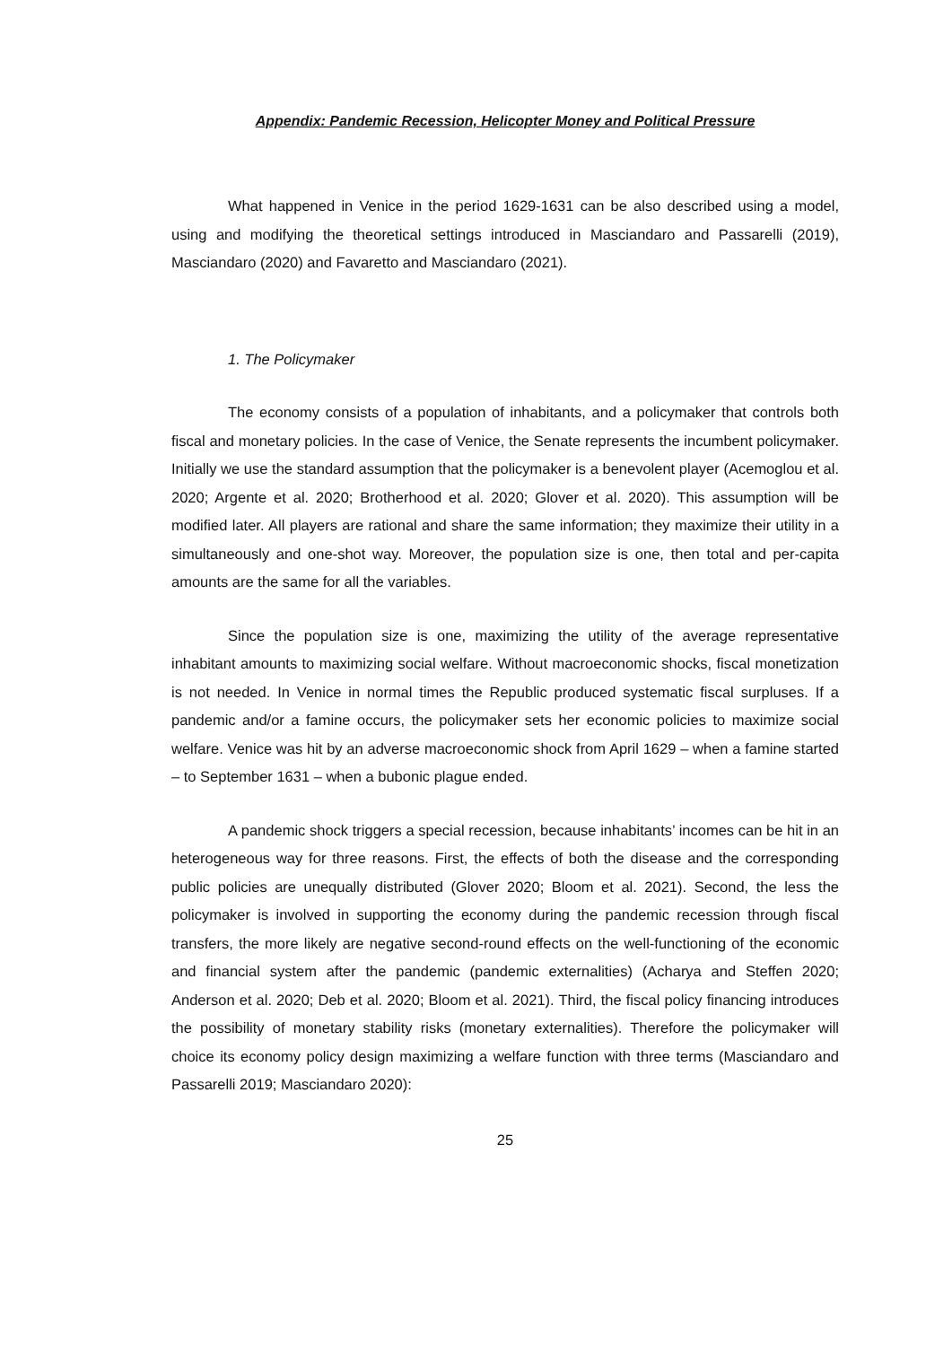Appendix: Pandemic Recession, Helicopter Money and Political Pressure
What happened in Venice in the period 1629-1631 can be also described using a model, using and modifying the theoretical settings introduced in Masciandaro and Passarelli (2019), Masciandaro (2020) and Favaretto and Masciandaro (2021).
1. The Policymaker
The economy consists of a population of inhabitants, and a policymaker that controls both fiscal and monetary policies. In the case of Venice, the Senate represents the incumbent policymaker. Initially we use the standard assumption that the policymaker is a benevolent player (Acemoglou et al. 2020; Argente et al. 2020; Brotherhood et al. 2020; Glover et al. 2020). This assumption will be modified later. All players are rational and share the same information; they maximize their utility in a simultaneously and one-shot way. Moreover, the population size is one, then total and per-capita amounts are the same for all the variables.
Since the population size is one, maximizing the utility of the average representative inhabitant amounts to maximizing social welfare. Without macroeconomic shocks, fiscal monetization is not needed. In Venice in normal times the Republic produced systematic fiscal surpluses. If a pandemic and/or a famine occurs, the policymaker sets her economic policies to maximize social welfare. Venice was hit by an adverse macroeconomic shock from April 1629 – when a famine started – to September 1631 – when a bubonic plague ended.
A pandemic shock triggers a special recession, because inhabitants’ incomes can be hit in an heterogeneous way for three reasons. First, the effects of both the disease and the corresponding public policies are unequally distributed (Glover 2020; Bloom et al. 2021). Second, the less the policymaker is involved in supporting the economy during the pandemic recession through fiscal transfers, the more likely are negative second-round effects on the well-functioning of the economic and financial system after the pandemic (pandemic externalities) (Acharya and Steffen 2020; Anderson et al. 2020; Deb et al. 2020; Bloom et al. 2021). Third, the fiscal policy financing introduces the possibility of monetary stability risks (monetary externalities). Therefore the policymaker will choice its economy policy design maximizing a welfare function with three terms (Masciandaro and Passarelli 2019; Masciandaro 2020):
25